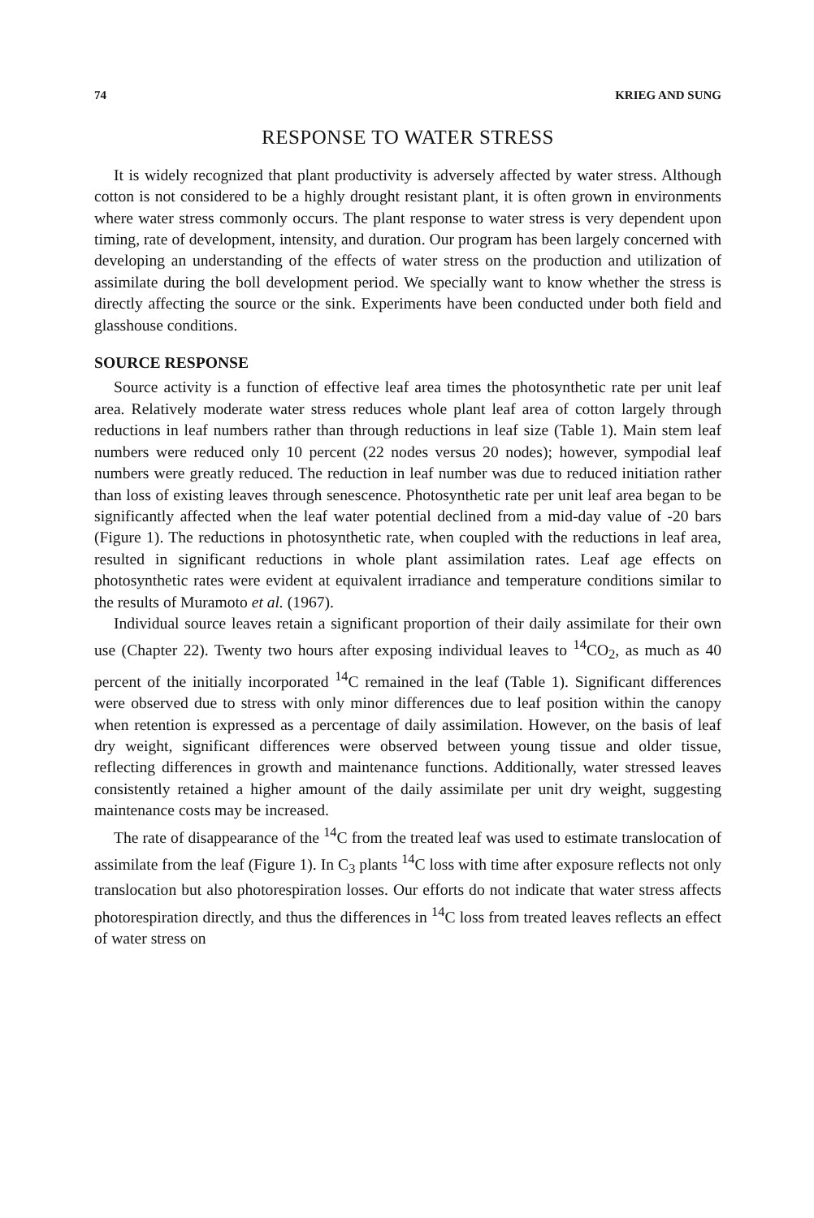74 KRIEG AND SUNG
RESPONSE TO WATER STRESS
It is widely recognized that plant productivity is adversely affected by water stress. Although cotton is not considered to be a highly drought resistant plant, it is often grown in environments where water stress commonly occurs. The plant response to water stress is very dependent upon timing, rate of development, intensity, and duration. Our program has been largely concerned with developing an understanding of the effects of water stress on the production and utilization of assimilate during the boll development period. We specially want to know whether the stress is directly affecting the source or the sink. Experiments have been conducted under both field and glasshouse conditions.
SOURCE RESPONSE
Source activity is a function of effective leaf area times the photosynthetic rate per unit leaf area. Relatively moderate water stress reduces whole plant leaf area of cotton largely through reductions in leaf numbers rather than through reductions in leaf size (Table 1). Main stem leaf numbers were reduced only 10 percent (22 nodes versus 20 nodes); however, sympodial leaf numbers were greatly reduced. The reduction in leaf number was due to reduced initiation rather than loss of existing leaves through senescence. Photosynthetic rate per unit leaf area began to be significantly affected when the leaf water potential declined from a mid-day value of -20 bars (Figure 1). The reductions in photosynthetic rate, when coupled with the reductions in leaf area, resulted in significant reductions in whole plant assimilation rates. Leaf age effects on photosynthetic rates were evident at equivalent irradiance and temperature conditions similar to the results of Muramoto et al. (1967).
Individual source leaves retain a significant proportion of their daily assimilate for their own use (Chapter 22). Twenty two hours after exposing individual leaves to <sup>14</sup>CO<sub>2</sub>, as much as 40 percent of the initially incorporated <sup>14</sup>C remained in the leaf (Table 1). Significant differences were observed due to stress with only minor differences due to leaf position within the canopy when retention is expressed as a percentage of daily assimilation. However, on the basis of leaf dry weight, significant differences were observed between young tissue and older tissue, reflecting differences in growth and maintenance functions. Additionally, water stressed leaves consistently retained a higher amount of the daily assimilate per unit dry weight, suggesting maintenance costs may be increased.
The rate of disappearance of the <sup>14</sup>C from the treated leaf was used to estimate translocation of assimilate from the leaf (Figure 1). In C<sub>3</sub> plants <sup>14</sup>C loss with time after exposure reflects not only translocation but also photorespiration losses. Our efforts do not indicate that water stress affects photorespiration directly, and thus the differences in <sup>14</sup>C loss from treated leaves reflects an effect of water stress on